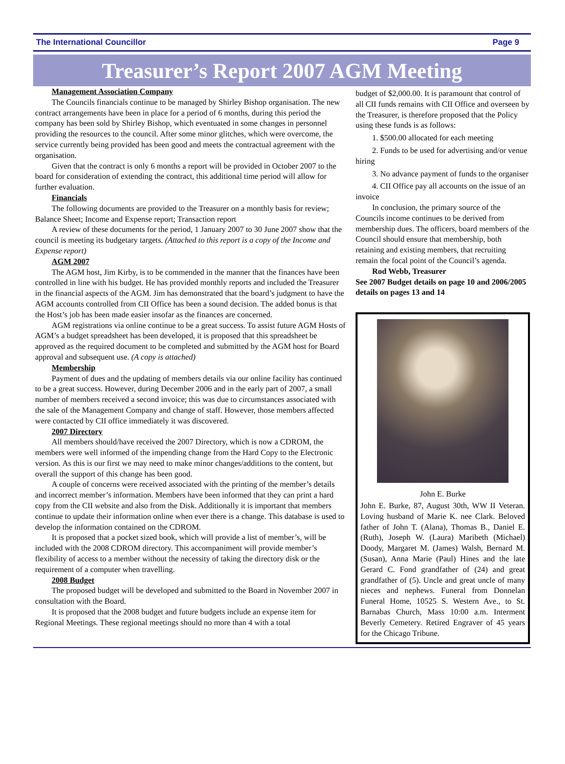The International Councillor Page 9
Treasurer’s Report 2007 AGM Meeting
Management Association Company
The Councils financials continue to be managed by Shirley Bishop organisation. The new contract arrangements have been in place for a period of 6 months, during this period the company has been sold by Shirley Bishop, which eventuated in some changes in personnel providing the resources to the council. After some minor glitches, which were overcome, the service currently being provided has been good and meets the contractual agreement with the organisation.
Given that the contract is only 6 months a report will be provided in October 2007 to the board for consideration of extending the contract, this additional time period will allow for further evaluation.
Financials
The following documents are provided to the Treasurer on a monthly basis for review; Balance Sheet; Income and Expense report; Transaction report
A review of these documents for the period, 1 January 2007 to 30 June 2007 show that the council is meeting its budgetary targets. (Attached to this report is a copy of the Income and Expense report)
AGM 2007
The AGM host, Jim Kirby, is to be commended in the manner that the finances have been controlled in line with his budget. He has provided monthly reports and included the Treasurer in the financial aspects of the AGM. Jim has demonstrated that the board’s judgment to have the AGM accounts controlled from CII Office has been a sound decision. The added bonus is that the Host’s job has been made easier insofar as the finances are concerned.
AGM registrations via online continue to be a great success. To assist future AGM Hosts of AGM’s a budget spreadsheet has been developed, it is proposed that this spreadsheet be approved as the required document to be completed and submitted by the AGM host for Board approval and subsequent use. (A copy is attached)
Membership
Payment of dues and the updating of members details via our online facility has continued to be a great success. However, during December 2006 and in the early part of 2007, a small number of members received a second invoice; this was due to circumstances associated with the sale of the Management Company and change of staff. However, those members affected were contacted by CII office immediately it was discovered.
2007 Directory
All members should/have received the 2007 Directory, which is now a CDROM, the members were well informed of the impending change from the Hard Copy to the Electronic version. As this is our first we may need to make minor changes/additions to the content, but overall the support of this change has been good.
A couple of concerns were received associated with the printing of the member’s details and incorrect member’s information. Members have been informed that they can print a hard copy from the CII website and also from the Disk. Additionally it is important that members continue to update their information online when ever there is a change. This database is used to develop the information contained on the CDROM.
It is proposed that a pocket sized book, which will provide a list of member’s, will be included with the 2008 CDROM directory. This accompaniment will provide member’s flexibility of access to a member without the necessity of taking the directory disk or the requirement of a computer when travelling.
2008 Budget
The proposed budget will be developed and submitted to the Board in November 2007 in consultation with the Board.
It is proposed that the 2008 budget and future budgets include an expense item for Regional Meetings. These regional meetings should no more than 4 with a total
budget of $2,000.00. It is paramount that control of all CII funds remains with CII Office and overseen by the Treasurer, is therefore proposed that the Policy using these funds is as follows:
1. $500.00 allocated for each meeting
2. Funds to be used for advertising and/or venue hiring
3. No advance payment of funds to the organiser
4. CII Office pay all accounts on the issue of an invoice
In conclusion, the primary source of the Councils income continues to be derived from membership dues. The officers, board members of the Council should ensure that membership, both retaining and existing members, that recruiting remain the focal point of the Council’s agenda.
Rod Webb, Treasurer
See 2007 Budget details on page 10 and 2006/2005 details on pages 13 and 14
John E. Burke
John E. Burke, 87, August 30th, WW II Veteran. Loving husband of Marie K. nee Clark. Beloved father of John T. (Alana), Thomas B., Daniel E. (Ruth), Joseph W. (Laura) Maribeth (Michael) Doody, Margaret M. (James) Walsh, Bernard M. (Susan), Anna Marie (Paul) Hines and the late Gerard C. Fond grandfather of (24) and great grandfather of (5). Uncle and great uncle of many nieces and nephews. Funeral from Donnelan Funeral Home, 10525 S. Western Ave., to St. Barnabas Church, Mass 10:00 a.m. Interment Beverly Cemetery. Retired Engraver of 45 years for the Chicago Tribune.